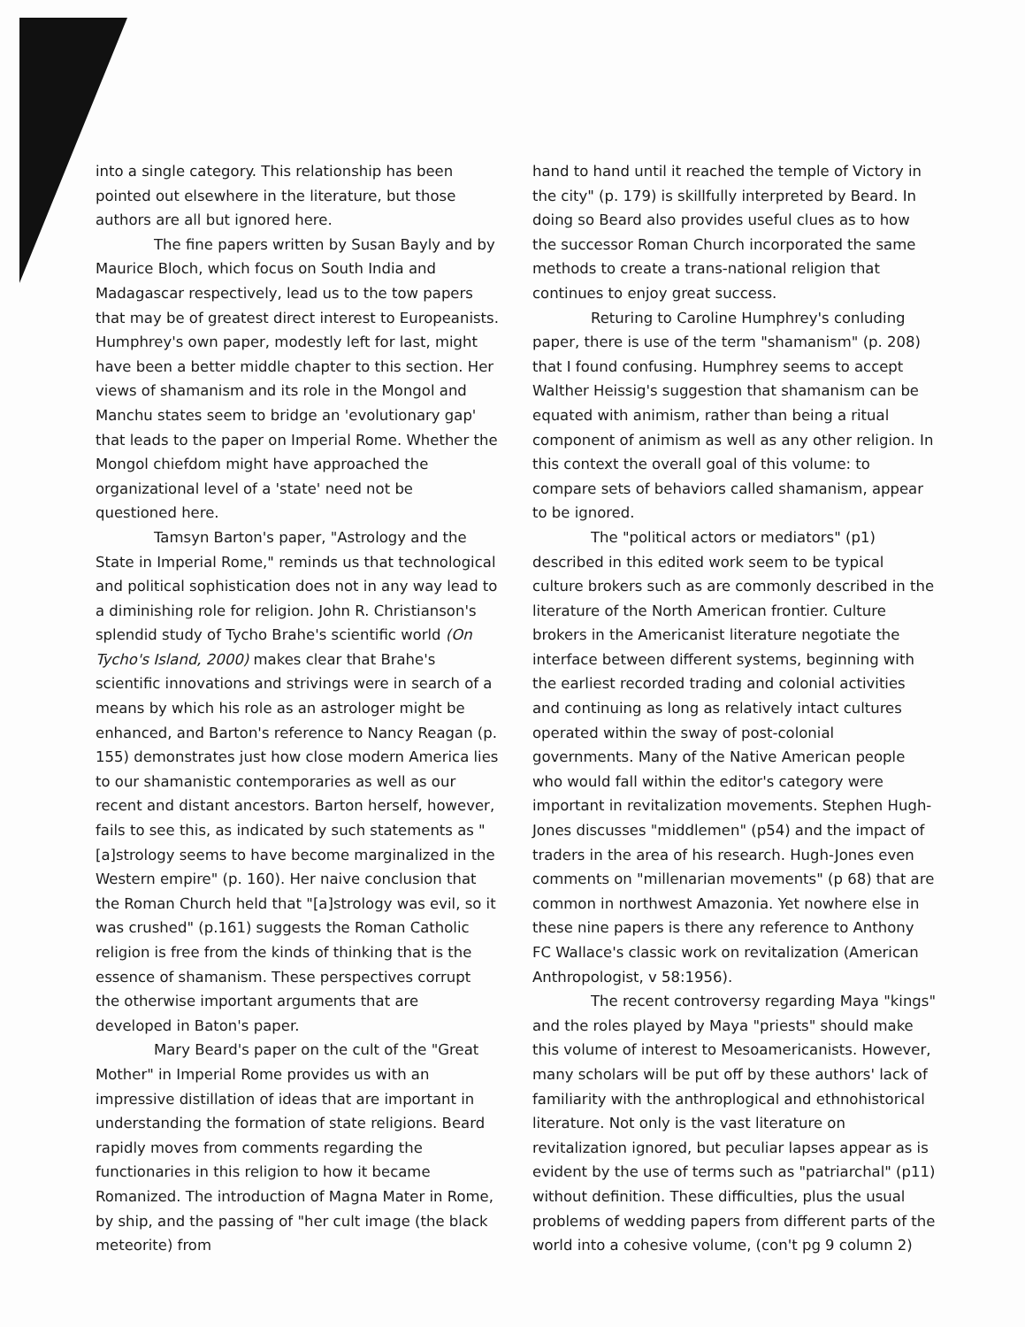into a single category. This relationship has been pointed out elsewhere in the literature, but those authors are all but ignored here.
The fine papers written by Susan Bayly and by Maurice Bloch, which focus on South India and Madagascar respectively, lead us to the tow papers that may be of greatest direct interest to Europeanists. Humphrey's own paper, modestly left for last, might have been a better middle chapter to this section. Her views of shamanism and its role in the Mongol and Manchu states seem to bridge an 'evolutionary gap' that leads to the paper on Imperial Rome. Whether the Mongol chiefdom might have approached the organizational level of a 'state' need not be questioned here.
Tamsyn Barton's paper, "Astrology and the State in Imperial Rome," reminds us that technological and political sophistication does not in any way lead to a diminishing role for religion. John R. Christianson's splendid study of Tycho Brahe's scientific world (On Tycho's Island, 2000) makes clear that Brahe's scientific innovations and strivings were in search of a means by which his role as an astrologer might be enhanced, and Barton's reference to Nancy Reagan (p. 155) demonstrates just how close modern America lies to our shamanistic contemporaries as well as our recent and distant ancestors. Barton herself, however, fails to see this, as indicated by such statements as "[a]strology seems to have become marginalized in the Western empire" (p. 160). Her naive conclusion that the Roman Church held that "[a]strology was evil, so it was crushed" (p.161) suggests the Roman Catholic religion is free from the kinds of thinking that is the essence of shamanism. These perspectives corrupt the otherwise important arguments that are developed in Baton's paper.
Mary Beard's paper on the cult of the "Great Mother" in Imperial Rome provides us with an impressive distillation of ideas that are important in understanding the formation of state religions. Beard rapidly moves from comments regarding the functionaries in this religion to how it became Romanized. The introduction of Magna Mater in Rome, by ship, and the passing of "her cult image (the black meteorite) from
hand to hand until it reached the temple of Victory in the city" (p. 179) is skillfully interpreted by Beard. In doing so Beard also provides useful clues as to how the successor Roman Church incorporated the same methods to create a trans-national religion that continues to enjoy great success.
Returing to Caroline Humphrey's conluding paper, there is use of the term "shamanism" (p. 208) that I found confusing. Humphrey seems to accept Walther Heissig's suggestion that shamanism can be equated with animism, rather than being a ritual component of animism as well as any other religion. In this context the overall goal of this volume: to compare sets of behaviors called shamanism, appear to be ignored.
The "political actors or mediators" (p1) described in this edited work seem to be typical culture brokers such as are commonly described in the literature of the North American frontier. Culture brokers in the Americanist literature negotiate the interface between different systems, beginning with the earliest recorded trading and colonial activities and continuing as long as relatively intact cultures operated within the sway of post-colonial governments. Many of the Native American people who would fall within the editor's category were important in revitalization movements. Stephen Hugh-Jones discusses "middlemen" (p54) and the impact of traders in the area of his research. Hugh-Jones even comments on "millenarian movements" (p 68) that are common in northwest Amazonia. Yet nowhere else in these nine papers is there any reference to Anthony FC Wallace's classic work on revitalization (American Anthropologist, v 58:1956).
The recent controversy regarding Maya "kings" and the roles played by Maya "priests" should make this volume of interest to Mesoamericanists. However, many scholars will be put off by these authors' lack of familiarity with the anthroplogical and ethnohistorical literature. Not only is the vast literature on revitalization ignored, but peculiar lapses appear as is evident by the use of terms such as "patriarchal" (p11) without definition. These difficulties, plus the usual problems of wedding papers from different parts of the world into a cohesive volume, (con't pg 9 column 2)